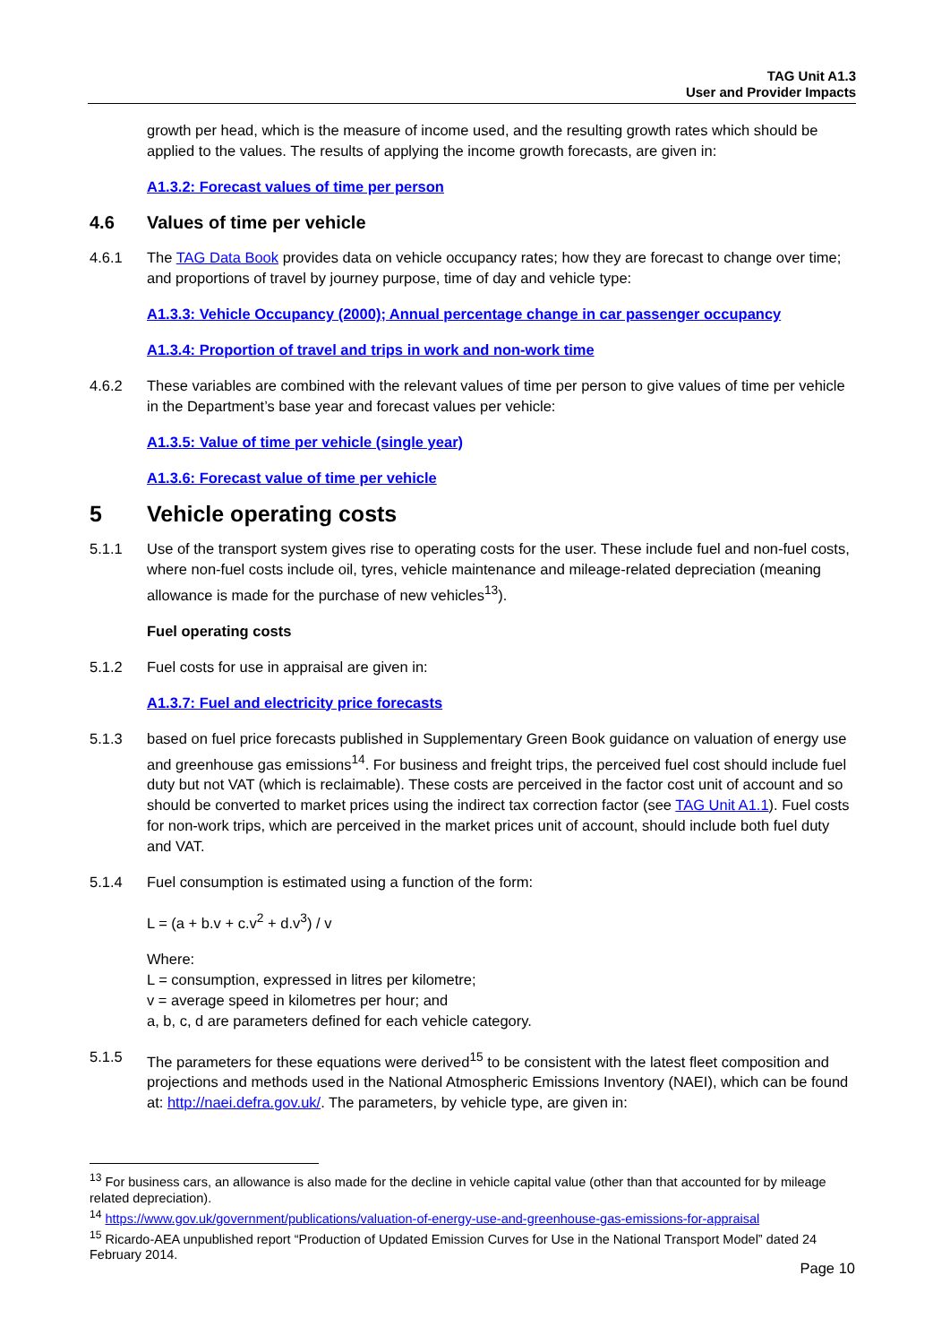TAG Unit A1.3
User and Provider Impacts
growth per head, which is the measure of income used, and the resulting growth rates which should be applied to the values. The results of applying the income growth forecasts, are given in:
A1.3.2: Forecast values of time per person
4.6 Values of time per vehicle
4.6.1 The TAG Data Book provides data on vehicle occupancy rates; how they are forecast to change over time; and proportions of travel by journey purpose, time of day and vehicle type:
A1.3.3: Vehicle Occupancy (2000); Annual percentage change in car passenger occupancy
A1.3.4: Proportion of travel and trips in work and non-work time
4.6.2 These variables are combined with the relevant values of time per person to give values of time per vehicle in the Department’s base year and forecast values per vehicle:
A1.3.5: Value of time per vehicle (single year)
A1.3.6: Forecast value of time per vehicle
5 Vehicle operating costs
5.1.1 Use of the transport system gives rise to operating costs for the user. These include fuel and non-fuel costs, where non-fuel costs include oil, tyres, vehicle maintenance and mileage-related depreciation (meaning allowance is made for the purchase of new vehicles<sup>13</sup>).
Fuel operating costs
5.1.2 Fuel costs for use in appraisal are given in:
A1.3.7: Fuel and electricity price forecasts
5.1.3 based on fuel price forecasts published in Supplementary Green Book guidance on valuation of energy use and greenhouse gas emissions<sup>14</sup>. For business and freight trips, the perceived fuel cost should include fuel duty but not VAT (which is reclaimable). These costs are perceived in the factor cost unit of account and so should be converted to market prices using the indirect tax correction factor (see TAG Unit A1.1). Fuel costs for non-work trips, which are perceived in the market prices unit of account, should include both fuel duty and VAT.
5.1.4 Fuel consumption is estimated using a function of the form:
L = (a + b.v + c.v<sup>2</sup> + d.v<sup>3</sup>) / v
Where:
L = consumption, expressed in litres per kilometre;
v = average speed in kilometres per hour; and
a, b, c, d are parameters defined for each vehicle category.
5.1.5 The parameters for these equations were derived<sup>15</sup> to be consistent with the latest fleet composition and projections and methods used in the National Atmospheric Emissions Inventory (NAEI), which can be found at: http://naei.defra.gov.uk/. The parameters, by vehicle type, are given in:
<sup>13</sup> For business cars, an allowance is also made for the decline in vehicle capital value (other than that accounted for by mileage related depreciation).
<sup>14</sup> https://www.gov.uk/government/publications/valuation-of-energy-use-and-greenhouse-gas-emissions-for-appraisal
<sup>15</sup> Ricardo-AEA unpublished report “Production of Updated Emission Curves for Use in the National Transport Model” dated 24 February 2014.
Page 10